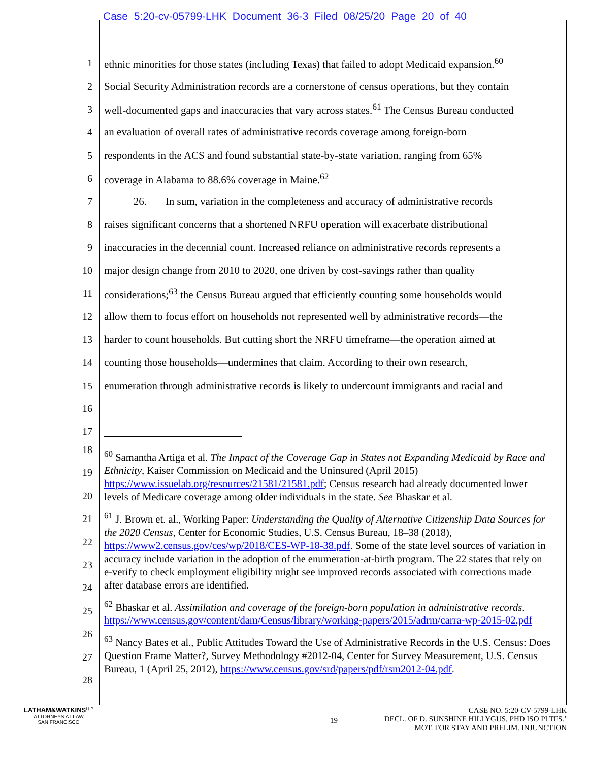Case 5:20-cv-05799-LHK Document 36-3 Filed 08/25/20 Page 20 of 40
1 ethnic minorities for those states (including Texas) that failed to adopt Medicaid expansion.<sup>60</sup>
2 Social Security Administration records are a cornerstone of census operations, but they contain
3 well-documented gaps and inaccuracies that vary across states.<sup>61</sup> The Census Bureau conducted
4 an evaluation of overall rates of administrative records coverage among foreign-born
5 respondents in the ACS and found substantial state-by-state variation, ranging from 65%
6 coverage in Alabama to 88.6% coverage in Maine.<sup>62</sup>
7 26. In sum, variation in the completeness and accuracy of administrative records
8 raises significant concerns that a shortened NRFU operation will exacerbate distributional
9 inaccuracies in the decennial count. Increased reliance on administrative records represents a
10 major design change from 2010 to 2020, one driven by cost-savings rather than quality
11 considerations;<sup>63</sup> the Census Bureau argued that efficiently counting some households would
12 allow them to focus effort on households not represented well by administrative records—the
13 harder to count households. But cutting short the NRFU timeframe—the operation aimed at
14 counting those households—undermines that claim. According to their own research,
15 enumeration through administrative records is likely to undercount immigrants and racial and
16
17
18
19
20
21
22
23
24
25
26
27
28
<sup>60</sup> Samantha Artiga et al. The Impact of the Coverage Gap in States not Expanding Medicaid by Race and Ethnicity, Kaiser Commission on Medicaid and the Uninsured (April 2015) https://www.issuelab.org/resources/21581/21581.pdf; Census research had already documented lower levels of Medicare coverage among older individuals in the state. See Bhaskar et al.
<sup>61</sup> J. Brown et. al., Working Paper: Understanding the Quality of Alternative Citizenship Data Sources for the 2020 Census, Center for Economic Studies, U.S. Census Bureau, 18–38 (2018), https://www2.census.gov/ces/wp/2018/CES-WP-18-38.pdf. Some of the state level sources of variation in accuracy include variation in the adoption of the enumeration-at-birth program. The 22 states that rely on e-verify to check employment eligibility might see improved records associated with corrections made after database errors are identified.
<sup>62</sup> Bhaskar et al. Assimilation and coverage of the foreign-born population in administrative records. https://www.census.gov/content/dam/Census/library/working-papers/2015/adrm/carra-wp-2015-02.pdf
<sup>63</sup> Nancy Bates et al., Public Attitudes Toward the Use of Administrative Records in the U.S. Census: Does Question Frame Matter?, Survey Methodology #2012-04, Center for Survey Measurement, U.S. Census Bureau, 1 (April 25, 2012), https://www.census.gov/srd/papers/pdf/rsm2012-04.pdf.
LATHAM&WATKINS<sup>LLP</sup>
ATTORNEYS AT LAW
SAN FRANCISCO
19
CASE NO. 5:20-CV-5799-LHK
DECL. OF D. SUNSHINE HILLYGUS, PHD ISO PLTFS.’
MOT. FOR STAY AND PRELIM. INJUNCTION